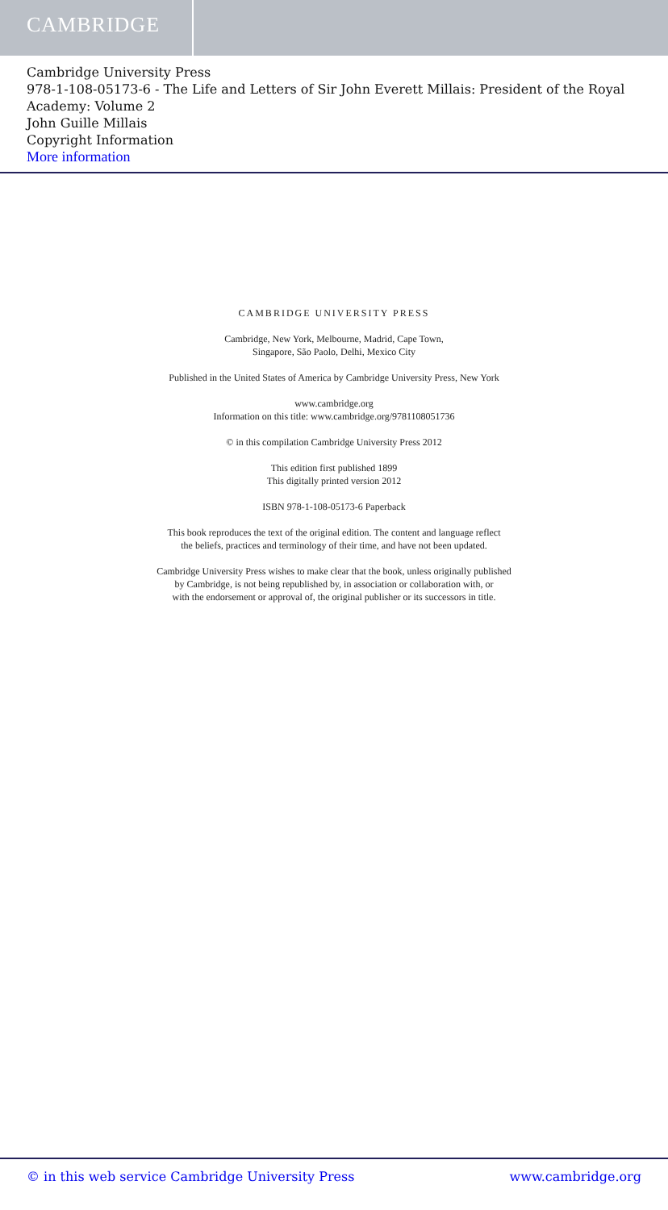CAMBRIDGE
Cambridge University Press
978-1-108-05173-6 - The Life and Letters of Sir John Everett Millais: President of the Royal Academy: Volume 2
John Guille Millais
Copyright Information
More information
CAMBRIDGE UNIVERSITY PRESS
Cambridge, New York, Melbourne, Madrid, Cape Town,
Singapore, São Paolo, Delhi, Mexico City
Published in the United States of America by Cambridge University Press, New York
www.cambridge.org
Information on this title: www.cambridge.org/9781108051736
© in this compilation Cambridge University Press 2012
This edition first published 1899
This digitally printed version 2012
ISBN 978-1-108-05173-6 Paperback
This book reproduces the text of the original edition. The content and language reflect
the beliefs, practices and terminology of their time, and have not been updated.
Cambridge University Press wishes to make clear that the book, unless originally published
by Cambridge, is not being republished by, in association or collaboration with, or
with the endorsement or approval of, the original publisher or its successors in title.
© in this web service Cambridge University Press www.cambridge.org